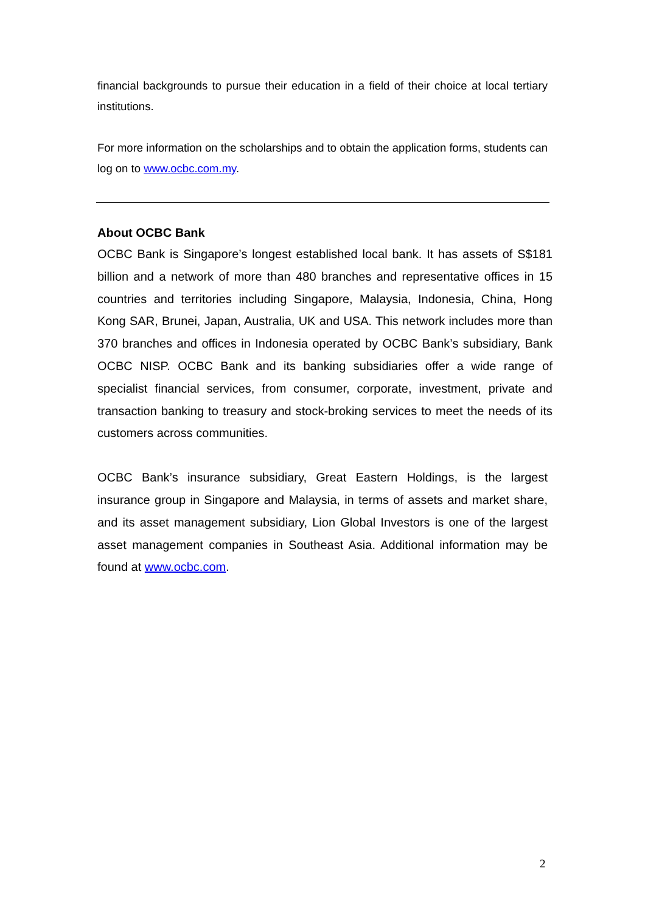financial backgrounds to pursue their education in a field of their choice at local tertiary institutions.
For more information on the scholarships and to obtain the application forms, students can log on to www.ocbc.com.my.
About OCBC Bank
OCBC Bank is Singapore’s longest established local bank. It has assets of S$181 billion and a network of more than 480 branches and representative offices in 15 countries and territories including Singapore, Malaysia, Indonesia, China, Hong Kong SAR, Brunei, Japan, Australia, UK and USA. This network includes more than 370 branches and offices in Indonesia operated by OCBC Bank’s subsidiary, Bank OCBC NISP. OCBC Bank and its banking subsidiaries offer a wide range of specialist financial services, from consumer, corporate, investment, private and transaction banking to treasury and stock-broking services to meet the needs of its customers across communities.
OCBC Bank’s insurance subsidiary, Great Eastern Holdings, is the largest insurance group in Singapore and Malaysia, in terms of assets and market share, and its asset management subsidiary, Lion Global Investors is one of the largest asset management companies in Southeast Asia. Additional information may be found at www.ocbc.com.
2